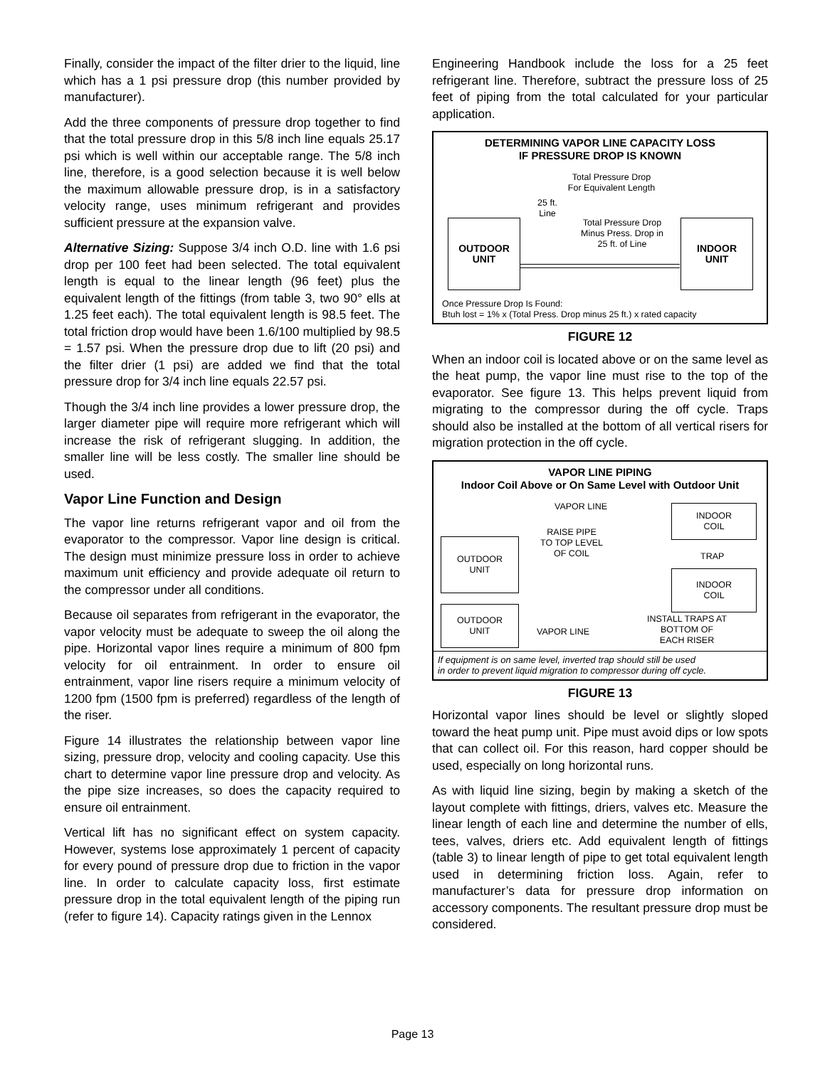Finally, consider the impact of the filter drier to the liquid, line which has a 1 psi pressure drop (this number provided by manufacturer).
Add the three components of pressure drop together to find that the total pressure drop in this 5/8 inch line equals 25.17 psi which is well within our acceptable range. The 5/8 inch line, therefore, is a good selection because it is well below the maximum allowable pressure drop, is in a satisfactory velocity range, uses minimum refrigerant and provides sufficient pressure at the expansion valve.
Alternative Sizing: Suppose 3/4 inch O.D. line with 1.6 psi drop per 100 feet had been selected. The total equivalent length is equal to the linear length (96 feet) plus the equivalent length of the fittings (from table 3, two 90° ells at 1.25 feet each). The total equivalent length is 98.5 feet. The total friction drop would have been 1.6/100 multiplied by 98.5 = 1.57 psi. When the pressure drop due to lift (20 psi) and the filter drier (1 psi) are added we find that the total pressure drop for 3/4 inch line equals 22.57 psi.
Though the 3/4 inch line provides a lower pressure drop, the larger diameter pipe will require more refrigerant which will increase the risk of refrigerant slugging. In addition, the smaller line will be less costly. The smaller line should be used.
Vapor Line Function and Design
The vapor line returns refrigerant vapor and oil from the evaporator to the compressor. Vapor line design is critical. The design must minimize pressure loss in order to achieve maximum unit efficiency and provide adequate oil return to the compressor under all conditions.
Because oil separates from refrigerant in the evaporator, the vapor velocity must be adequate to sweep the oil along the pipe. Horizontal vapor lines require a minimum of 800 fpm velocity for oil entrainment. In order to ensure oil entrainment, vapor line risers require a minimum velocity of 1200 fpm (1500 fpm is preferred) regardless of the length of the riser.
Figure 14 illustrates the relationship between vapor line sizing, pressure drop, velocity and cooling capacity. Use this chart to determine vapor line pressure drop and velocity. As the pipe size increases, so does the capacity required to ensure oil entrainment.
Vertical lift has no significant effect on system capacity. However, systems lose approximately 1 percent of capacity for every pound of pressure drop due to friction in the vapor line. In order to calculate capacity loss, first estimate pressure drop in the total equivalent length of the piping run (refer to figure 14). Capacity ratings given in the Lennox
Engineering Handbook include the loss for a 25 feet refrigerant line. Therefore, subtract the pressure loss of 25 feet of piping from the total calculated for your particular application.
DETERMINING VAPOR LINE CAPACITY LOSS
IF PRESSURE DROP IS KNOWN
Total Pressure Drop
For Equivalent Length
25 ft.
Line
Total Pressure Drop
Minus Press. Drop in
25 ft. of Line
OUTDOOR
UNIT
INDOOR
UNIT
Once Pressure Drop Is Found:
Btuh lost = 1% x (Total Press. Drop minus 25 ft.) x rated capacity
FIGURE 12
When an indoor coil is located above or on the same level as the heat pump, the vapor line must rise to the top of the evaporator. See figure 13. This helps prevent liquid from migrating to the compressor during the off cycle. Traps should also be installed at the bottom of all vertical risers for migration protection in the off cycle.
VAPOR LINE PIPING
Indoor Coil Above or On Same Level with Outdoor Unit
OUTDOOR
UNIT
OUTDOOR
UNIT
INDOOR
COIL
INDOOR
COIL
VAPOR LINE
RAISE PIPE
TO TOP LEVEL
OF COIL
TRAP
VAPOR LINE
INSTALL TRAPS AT
BOTTOM OF
EACH RISER
If equipment is on same level, inverted trap should still be used
in order to prevent liquid migration to compressor during off cycle.
FIGURE 13
Horizontal vapor lines should be level or slightly sloped toward the heat pump unit. Pipe must avoid dips or low spots that can collect oil. For this reason, hard copper should be used, especially on long horizontal runs.
As with liquid line sizing, begin by making a sketch of the layout complete with fittings, driers, valves etc. Measure the linear length of each line and determine the number of ells, tees, valves, driers etc. Add equivalent length of fittings (table 3) to linear length of pipe to get total equivalent length used in determining friction loss. Again, refer to manufacturer’s data for pressure drop information on accessory components. The resultant pressure drop must be considered.
Page 13